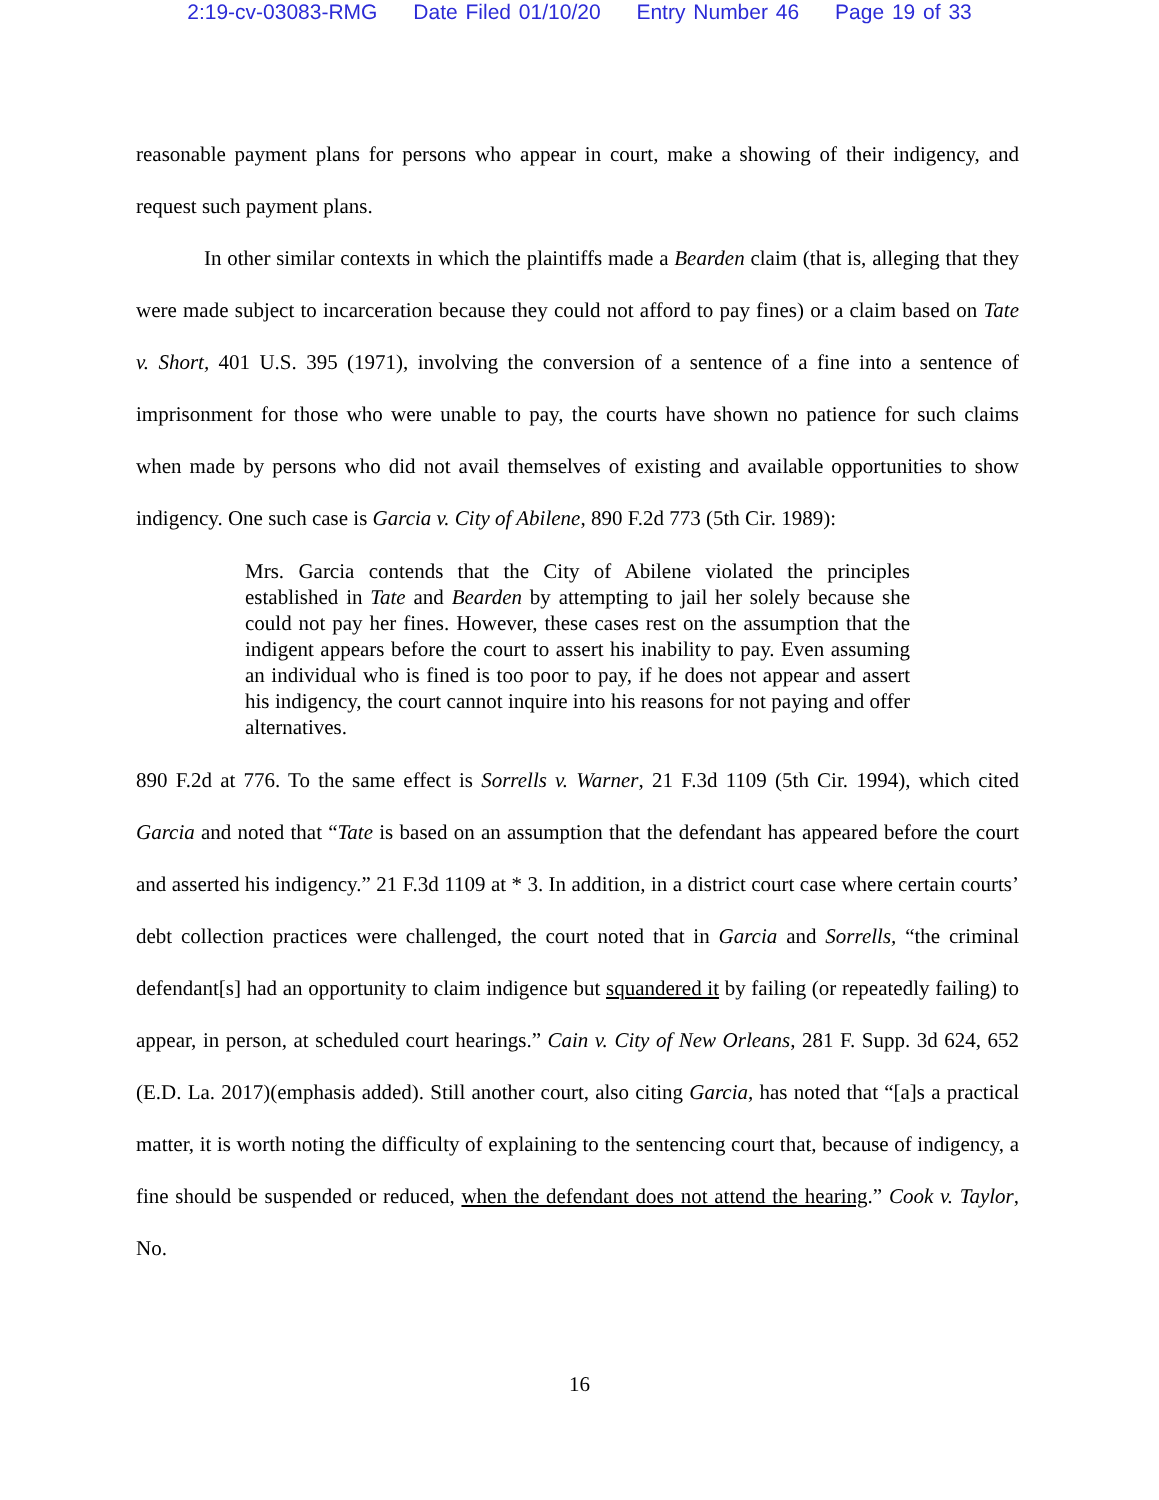2:19-cv-03083-RMG Date Filed 01/10/20 Entry Number 46 Page 19 of 33
reasonable payment plans for persons who appear in court, make a showing of their indigency, and request such payment plans.
In other similar contexts in which the plaintiffs made a Bearden claim (that is, alleging that they were made subject to incarceration because they could not afford to pay fines) or a claim based on Tate v. Short, 401 U.S. 395 (1971), involving the conversion of a sentence of a fine into a sentence of imprisonment for those who were unable to pay, the courts have shown no patience for such claims when made by persons who did not avail themselves of existing and available opportunities to show indigency. One such case is Garcia v. City of Abilene, 890 F.2d 773 (5th Cir. 1989):
Mrs. Garcia contends that the City of Abilene violated the principles established in Tate and Bearden by attempting to jail her solely because she could not pay her fines. However, these cases rest on the assumption that the indigent appears before the court to assert his inability to pay. Even assuming an individual who is fined is too poor to pay, if he does not appear and assert his indigency, the court cannot inquire into his reasons for not paying and offer alternatives.
890 F.2d at 776. To the same effect is Sorrells v. Warner, 21 F.3d 1109 (5th Cir. 1994), which cited Garcia and noted that “Tate is based on an assumption that the defendant has appeared before the court and asserted his indigency.” 21 F.3d 1109 at * 3. In addition, in a district court case where certain courts’ debt collection practices were challenged, the court noted that in Garcia and Sorrells, “the criminal defendant[s] had an opportunity to claim indigence but squandered it by failing (or repeatedly failing) to appear, in person, at scheduled court hearings.” Cain v. City of New Orleans, 281 F. Supp. 3d 624, 652 (E.D. La. 2017)(emphasis added). Still another court, also citing Garcia, has noted that “[a]s a practical matter, it is worth noting the difficulty of explaining to the sentencing court that, because of indigency, a fine should be suspended or reduced, when the defendant does not attend the hearing.” Cook v. Taylor, No.
16